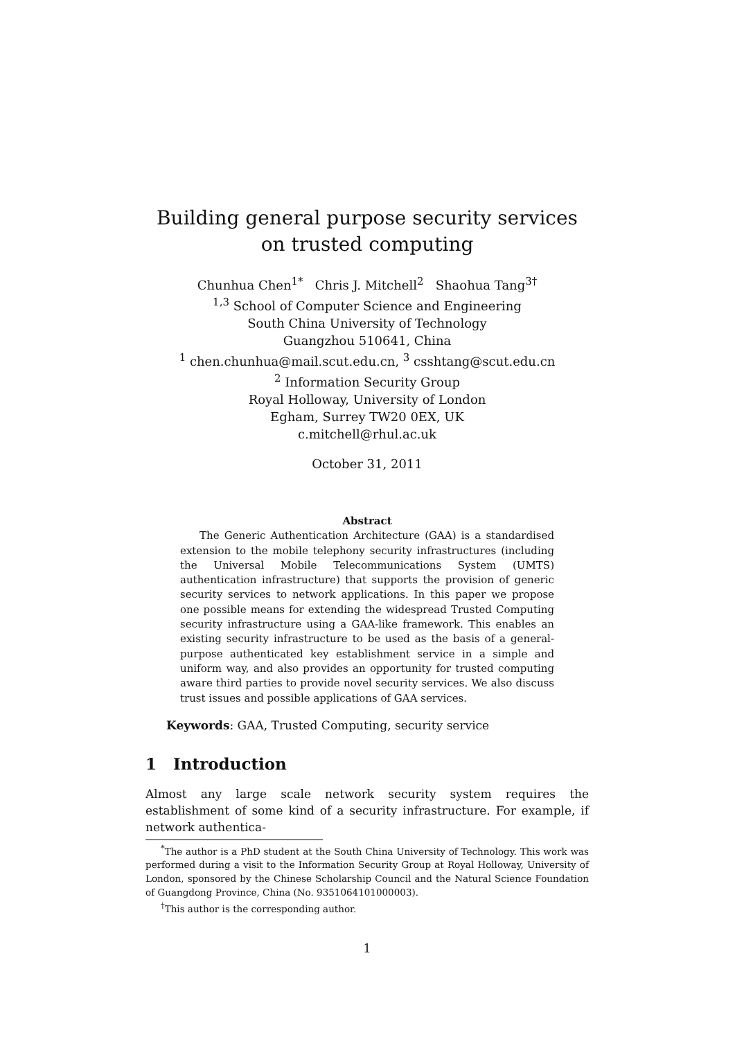Building general purpose security services
on trusted computing
Chunhua Chen<sup>1*</sup> Chris J. Mitchell<sup>2</sup> Shaohua Tang<sup>3†</sup>
<sup>1,3</sup> School of Computer Science and Engineering
South China University of Technology
Guangzhou 510641, China
<sup>1</sup> chen.chunhua@mail.scut.edu.cn, <sup>3</sup> csshtang@scut.edu.cn
<sup>2</sup> Information Security Group
Royal Holloway, University of London
Egham, Surrey TW20 0EX, UK
c.mitchell@rhul.ac.uk
October 31, 2011
Abstract
The Generic Authentication Architecture (GAA) is a standardised extension to the mobile telephony security infrastructures (including the Universal Mobile Telecommunications System (UMTS) authentication infrastructure) that supports the provision of generic security services to network applications. In this paper we propose one possible means for extending the widespread Trusted Computing security infrastructure using a GAA-like framework. This enables an existing security infrastructure to be used as the basis of a general-purpose authenticated key establishment service in a simple and uniform way, and also provides an opportunity for trusted computing aware third parties to provide novel security services. We also discuss trust issues and possible applications of GAA services.
Keywords: GAA, Trusted Computing, security service
1 Introduction
Almost any large scale network security system requires the establishment of some kind of a security infrastructure. For example, if network authentica-
<sup>*</sup> The author is a PhD student at the South China University of Technology. This work was performed during a visit to the Information Security Group at Royal Holloway, University of London, sponsored by the Chinese Scholarship Council and the Natural Science Foundation of Guangdong Province, China (No. 9351064101000003).
<sup>†</sup> This author is the corresponding author.
1